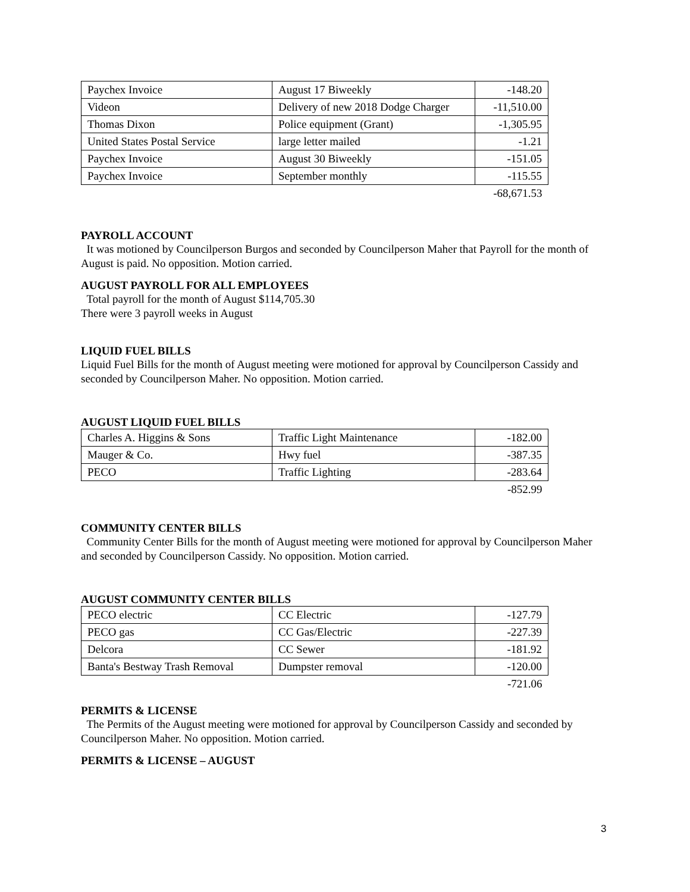| Paychex Invoice | August 17 Biweekly | -148.20 |
| Videon | Delivery of new 2018 Dodge Charger | -11,510.00 |
| Thomas Dixon | Police equipment (Grant) | -1,305.95 |
| United States Postal Service | large letter mailed | -1.21 |
| Paychex Invoice | August 30 Biweekly | -151.05 |
| Paychex Invoice | September monthly | -115.55 |
| | | -68,671.53 |
PAYROLL ACCOUNT
It was motioned by Councilperson Burgos and seconded by Councilperson Maher that Payroll for the month of August is paid. No opposition. Motion carried.
AUGUST PAYROLL FOR ALL EMPLOYEES
Total payroll for the month of August $114,705.30
There were 3 payroll weeks in August
LIQUID FUEL BILLS
Liquid Fuel Bills for the month of August meeting were motioned for approval by Councilperson Cassidy and seconded by Councilperson Maher. No opposition. Motion carried.
AUGUST LIQUID FUEL BILLS
| Charles A. Higgins & Sons | Traffic Light Maintenance | -182.00 |
| Mauger & Co. | Hwy fuel | -387.35 |
| PECO | Traffic Lighting | -283.64 |
| | | -852.99 |
COMMUNITY CENTER BILLS
Community Center Bills for the month of August meeting were motioned for approval by Councilperson Maher and seconded by Councilperson Cassidy. No opposition. Motion carried.
AUGUST COMMUNITY CENTER BILLS
| PECO electric | CC Electric | -127.79 |
| PECO gas | CC Gas/Electric | -227.39 |
| Delcora | CC Sewer | -181.92 |
| Banta's Bestway Trash Removal | Dumpster removal | -120.00 |
| | | -721.06 |
PERMITS & LICENSE
The Permits of the August meeting were motioned for approval by Councilperson Cassidy and seconded by Councilperson Maher. No opposition. Motion carried.
PERMITS & LICENSE – AUGUST
3